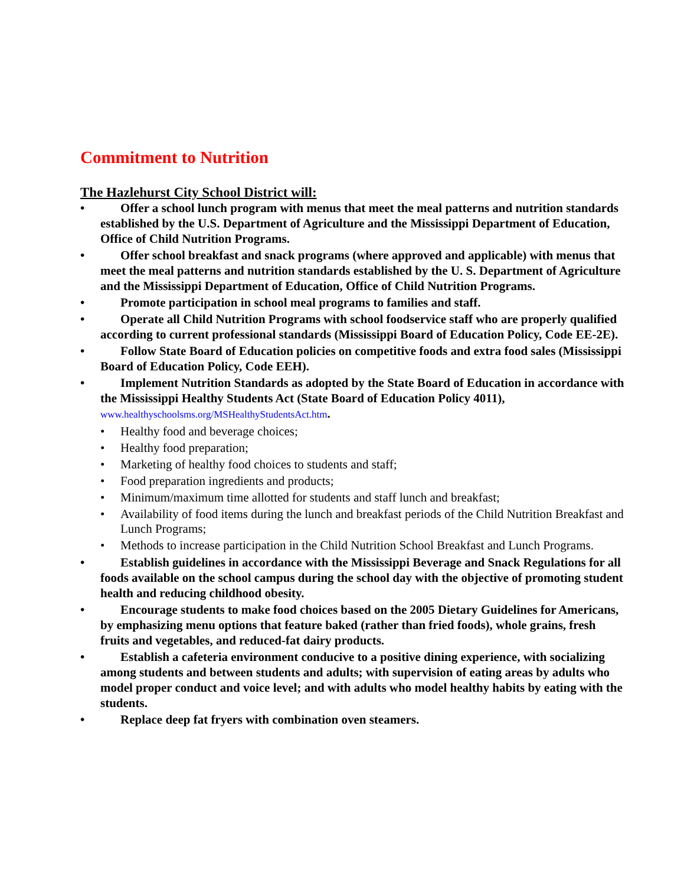Commitment to Nutrition
The Hazlehurst City School District will:
• Offer a school lunch program with menus that meet the meal patterns and nutrition standards established by the U.S. Department of Agriculture and the Mississippi Department of Education, Office of Child Nutrition Programs.
• Offer school breakfast and snack programs (where approved and applicable) with menus that meet the meal patterns and nutrition standards established by the U. S. Department of Agriculture and the Mississippi Department of Education, Office of Child Nutrition Programs.
• Promote participation in school meal programs to families and staff.
• Operate all Child Nutrition Programs with school foodservice staff who are properly qualified according to current professional standards (Mississippi Board of Education Policy, Code EE-2E).
• Follow State Board of Education policies on competitive foods and extra food sales (Mississippi Board of Education Policy, Code EEH).
• Implement Nutrition Standards as adopted by the State Board of Education in accordance with the Mississippi Healthy Students Act (State Board of Education Policy 4011), www.healthyschoolsms.org/MSHealthyStudentsAct.htm.
• Healthy food and beverage choices;
• Healthy food preparation;
• Marketing of healthy food choices to students and staff;
• Food preparation ingredients and products;
• Minimum/maximum time allotted for students and staff lunch and breakfast;
• Availability of food items during the lunch and breakfast periods of the Child Nutrition Breakfast and Lunch Programs;
• Methods to increase participation in the Child Nutrition School Breakfast and Lunch Programs.
• Establish guidelines in accordance with the Mississippi Beverage and Snack Regulations for all foods available on the school campus during the school day with the objective of promoting student health and reducing childhood obesity.
• Encourage students to make food choices based on the 2005 Dietary Guidelines for Americans, by emphasizing menu options that feature baked (rather than fried foods), whole grains, fresh fruits and vegetables, and reduced-fat dairy products.
• Establish a cafeteria environment conducive to a positive dining experience, with socializing among students and between students and adults; with supervision of eating areas by adults who model proper conduct and voice level; and with adults who model healthy habits by eating with the students.
• Replace deep fat fryers with combination oven steamers.